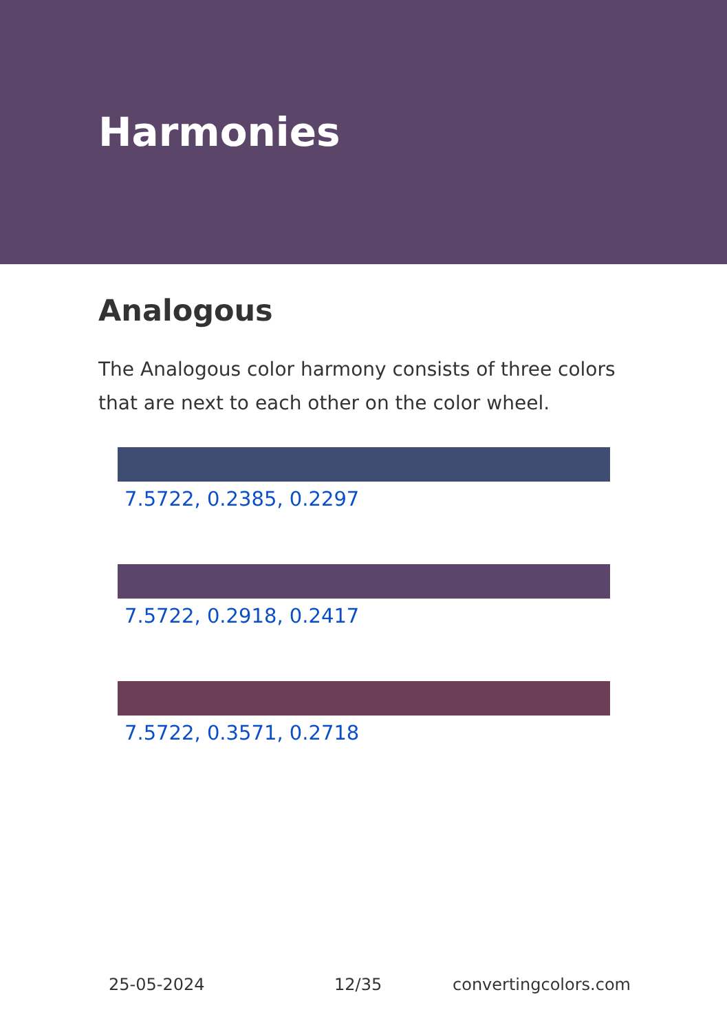Harmonies
Analogous
The Analogous color harmony consists of three colors that are next to each other on the color wheel.
7.5722, 0.2385, 0.2297
7.5722, 0.2918, 0.2417
7.5722, 0.3571, 0.2718
25-05-2024 12/35 convertingcolors.com